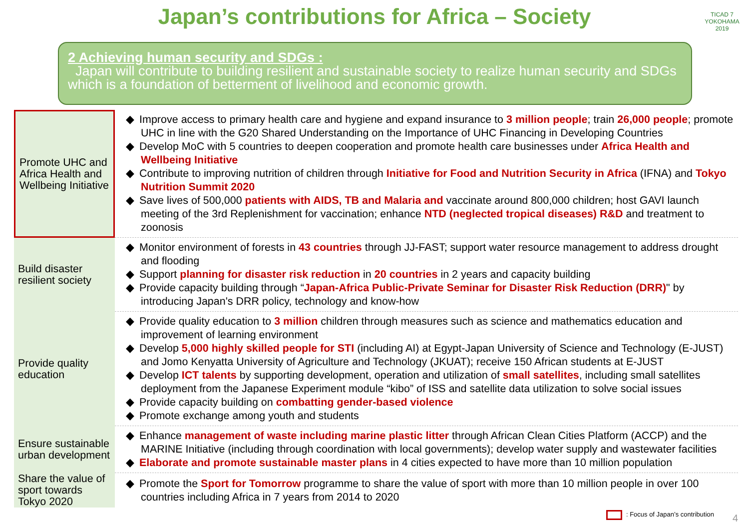Japan’s contributions for Africa – Society
TICAD 7
YOKOHAMA 2019
2 Achieving human security and SDGs :
Japan will contribute to building resilient and sustainable society to realize human security and SDGs which is a foundation of betterment of livelihood and economic growth.
| Promote UHC and Africa Health and Wellbeing Initiative | Improve access to primary health care and hygiene and expand insurance to 3 million people ; train 26,000 people ; promote UHC in line with the G20 Shared Understanding on the Importance of UHC Financing in Developing Countries Develop MoC with 5 countries to deepen cooperation and promote health care businesses under Africa Health and Wellbeing Initiative Contribute to improving nutrition of children through Initiative for Food and Nutrition Security in Africa (IFNA) and Tokyo Nutrition Summit 2020 Save lives of 500,000 patients with AIDS, TB and Malaria and vaccinate around 800,000 children; host GAVI launch meeting of the 3rd Replenishment for vaccination; enhance NTD (neglected tropical diseases) R&D and treatment to zoonosis |
| Build disaster resilient society | Monitor environment of forests in 43 countries through JJ-FAST; support water resource management to address drought and flooding Support planning for disaster risk reduction in 20 countries in 2 years and capacity building Provide capacity building through “ Japan-Africa Public-Private Seminar for Disaster Risk Reduction (DRR) " by introducing Japan's DRR policy, technology and know-how |
| Provide quality education | Provide quality education to 3 million children through measures such as science and mathematics education and improvement of learning environment Develop 5,000 highly skilled people for STI (including AI) at Egypt-Japan University of Science and Technology (E-JUST) and Jomo Kenyatta University of Agriculture and Technology (JKUAT); receive 150 African students at E-JUST Develop ICT talents by supporting development, operation and utilization of small satellites , including small satellites deployment from the Japanese Experiment module “kibo” of ISS and satellite data utilization to solve social issues Provide capacity building on combatting gender-based violence Promote exchange among youth and students |
| Ensure sustainable urban development | Enhance management of waste including marine plastic litter through African Clean Cities Platform (ACCP) and the MARINE Initiative (including through coordination with local governments); develop water supply and wastewater facilities Elaborate and promote sustainable master plans in 4 cities expected to have more than 10 million population |
| Share the value of sport towards Tokyo 2020 | Promote the Sport for Tomorrow programme to share the value of sport with more than 10 million people in over 100 countries including Africa in 7 years from 2014 to 2020 |
: Focus of Japan’s contribution
4